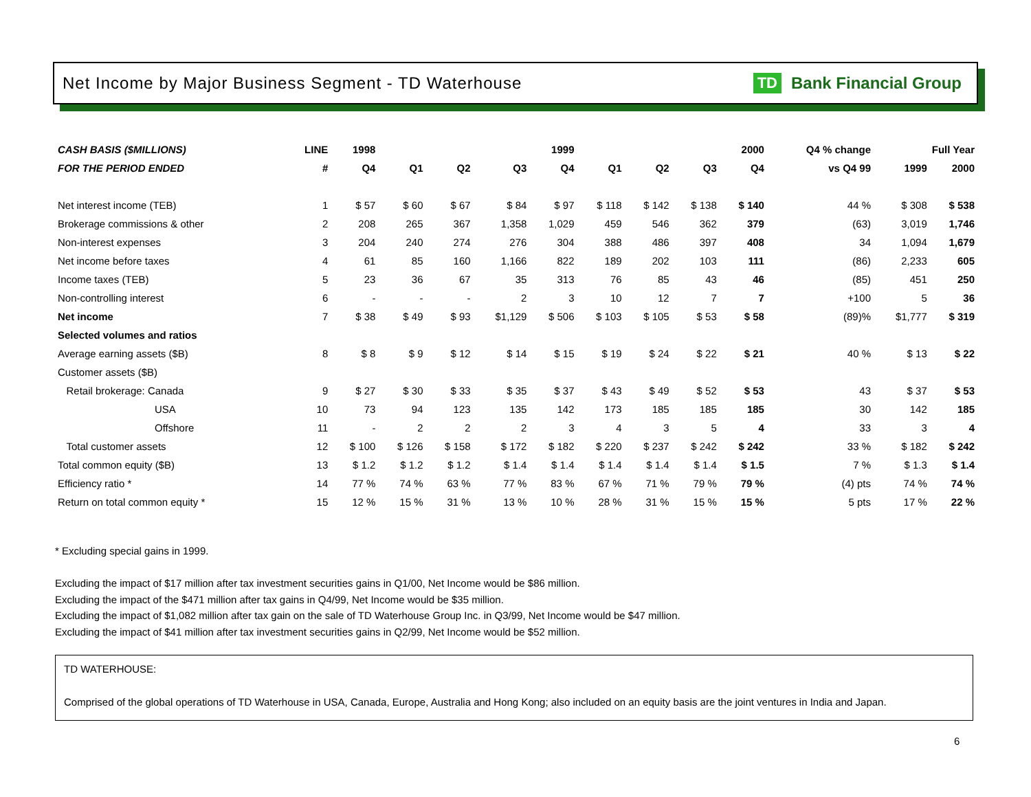Net Income by Major Business Segment - TD Waterhouse
TD Bank Financial Group
| CASH BASIS ($MILLIONS) | LINE | 1998 | 1999 | | | | 2000 | | | | Q4 % change | Full Year | |
| --- | --- | --- | --- | --- | --- | --- | --- | --- | --- | --- | --- | --- | --- |
| FOR THE PERIOD ENDED | # | Q4 | Q1 | Q2 | Q3 | Q4 | Q1 | Q2 | Q3 | Q4 | vs Q4 99 | 1999 | 2000 |
| Net interest income (TEB) | 1 | $ 57 | $ 60 | $ 67 | $ 84 | $ 97 | $ 118 | $ 142 | $ 138 | $ 140 | 44 % | $ 308 | $ 538 |
| Brokerage commissions & other | 2 | 208 | 265 | 367 | 1,358 | 1,029 | 459 | 546 | 362 | 379 | (63) | 3,019 | 1,746 |
| Non-interest expenses | 3 | 204 | 240 | 274 | 276 | 304 | 388 | 486 | 397 | 408 | 34 | 1,094 | 1,679 |
| Net income before taxes | 4 | 61 | 85 | 160 | 1,166 | 822 | 189 | 202 | 103 | 111 | (86) | 2,233 | 605 |
| Income taxes (TEB) | 5 | 23 | 36 | 67 | 35 | 313 | 76 | 85 | 43 | 46 | (85) | 451 | 250 |
| Non-controlling interest | 6 | - | - | - | 2 | 3 | 10 | 12 | 7 | 7 | +100 | 5 | 36 |
| Net income | 7 | $ 38 | $ 49 | $ 93 | $1,129 | $ 506 | $ 103 | $ 105 | $ 53 | $ 58 | (89)% | $1,777 | $ 319 |
| Selected volumes and ratios | | | | | | | | | | | | | |
| Average earning assets ($B) | 8 | $ 8 | $ 9 | $ 12 | $ 14 | $ 15 | $ 19 | $ 24 | $ 22 | $ 21 | 40 % | $ 13 | $ 22 |
| Customer assets ($B) | | | | | | | | | | | | | |
| Retail brokerage: Canada | 9 | $ 27 | $ 30 | $ 33 | $ 35 | $ 37 | $ 43 | $ 49 | $ 52 | $ 53 | 43 | $ 37 | $ 53 |
| USA | 10 | 73 | 94 | 123 | 135 | 142 | 173 | 185 | 185 | 185 | 30 | 142 | 185 |
| Offshore | 11 | - | 2 | 2 | 2 | 3 | 4 | 3 | 5 | 4 | 33 | 3 | 4 |
| Total customer assets | 12 | $ 100 | $ 126 | $ 158 | $ 172 | $ 182 | $ 220 | $ 237 | $ 242 | $ 242 | 33 % | $ 182 | $ 242 |
| Total common equity ($B) | 13 | $ 1.2 | $ 1.2 | $ 1.2 | $ 1.4 | $ 1.4 | $ 1.4 | $ 1.4 | $ 1.4 | $ 1.5 | 7 % | $ 1.3 | $ 1.4 |
| Efficiency ratio * | 14 | 77 % | 74 % | 63 % | 77 % | 83 % | 67 % | 71 % | 79 % | 79 % | (4) pts | 74 % | 74 % |
| Return on total common equity * | 15 | 12 % | 15 % | 31 % | 13 % | 10 % | 28 % | 31 % | 15 % | 15 % | 5 pts | 17 % | 22 % |
* Excluding special gains in 1999.
Excluding the impact of $17 million after tax investment securities gains in Q1/00, Net Income would be $86 million.
Excluding the impact of the $471 million after tax gains in Q4/99, Net Income would be $35 million.
Excluding the impact of $1,082 million after tax gain on the sale of TD Waterhouse Group Inc. in Q3/99, Net Income would be $47 million.
Excluding the impact of $41 million after tax investment securities gains in Q2/99, Net Income would be $52 million.
TD WATERHOUSE:
Comprised of the global operations of TD Waterhouse in USA, Canada, Europe, Australia and Hong Kong; also included on an equity basis are the joint ventures in India and Japan.
6